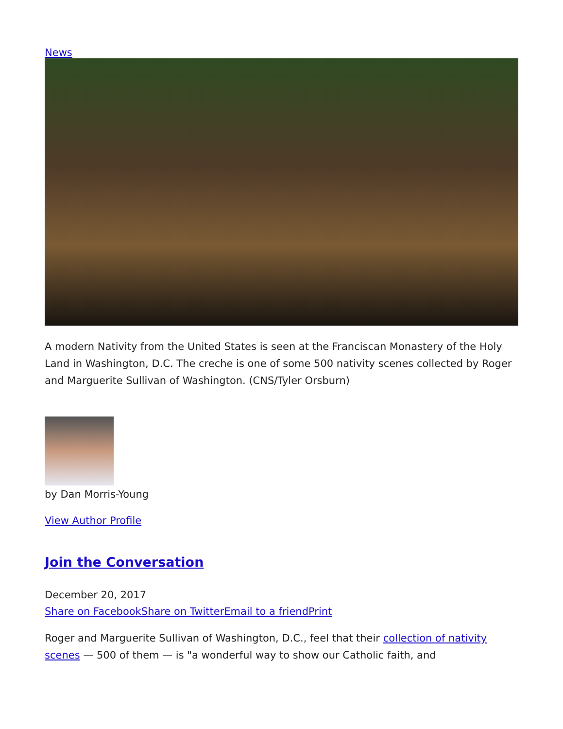News
A modern Nativity from the United States is seen at the Franciscan Monastery of the Holy Land in Washington, D.C. The creche is one of some 500 nativity scenes collected by Roger and Marguerite Sullivan of Washington. (CNS/Tyler Orsburn)
by Dan Morris-Young
View Author Profile
Join the Conversation
December 20, 2017
Share on Facebook Share on Twitter Email to a friend Print
Roger and Marguerite Sullivan of Washington, D.C., feel that their collection of nativity scenes — 500 of them — is "a wonderful way to show our Catholic faith, and